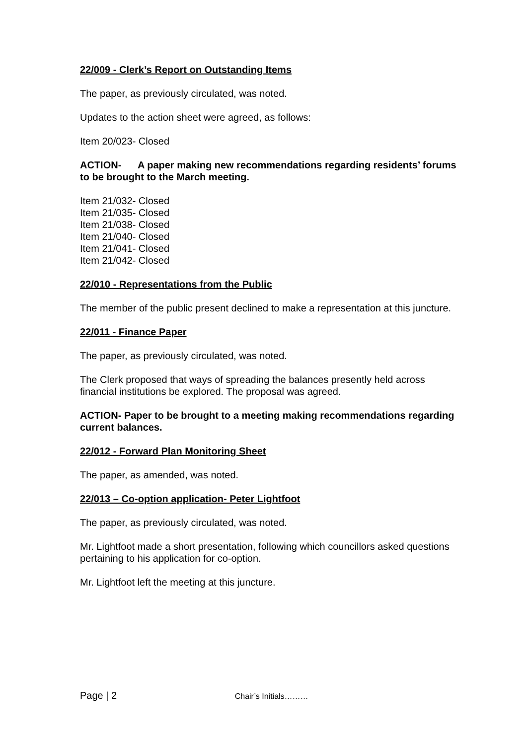22/009 - Clerk’s Report on Outstanding Items
The paper, as previously circulated, was noted.
Updates to the action sheet were agreed, as follows:
Item 20/023- Closed
ACTION- A paper making new recommendations regarding residents’ forums to be brought to the March meeting.
Item 21/032- Closed
Item 21/035- Closed
Item 21/038- Closed
Item 21/040- Closed
Item 21/041- Closed
Item 21/042- Closed
22/010 - Representations from the Public
The member of the public present declined to make a representation at this juncture.
22/011 - Finance Paper
The paper, as previously circulated, was noted.
The Clerk proposed that ways of spreading the balances presently held across financial institutions be explored. The proposal was agreed.
ACTION- Paper to be brought to a meeting making recommendations regarding current balances.
22/012 - Forward Plan Monitoring Sheet
The paper, as amended, was noted.
22/013 – Co-option application- Peter Lightfoot
The paper, as previously circulated, was noted.
Mr. Lightfoot made a short presentation, following which councillors asked questions pertaining to his application for co-option.
Mr. Lightfoot left the meeting at this juncture.
Page | 2 Chair’s Initials………